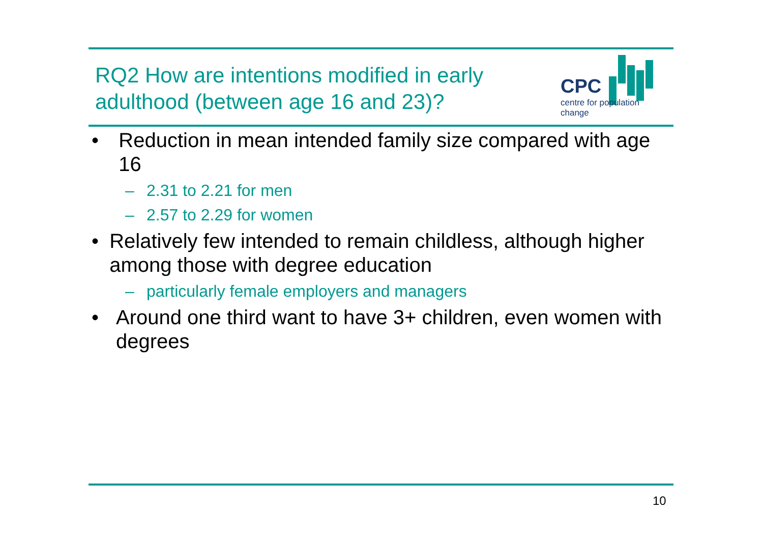RQ2 How are intentions modified in early
adulthood (between age 16 and 23)?
CPC
centre for population change
• Reduction in mean intended family size compared with age 16
– 2.31 to 2.21 for men
– 2.57 to 2.29 for women
• Relatively few intended to remain childless, although higher among those with degree education
– particularly female employers and managers
• Around one third want to have 3+ children, even women with degrees
10